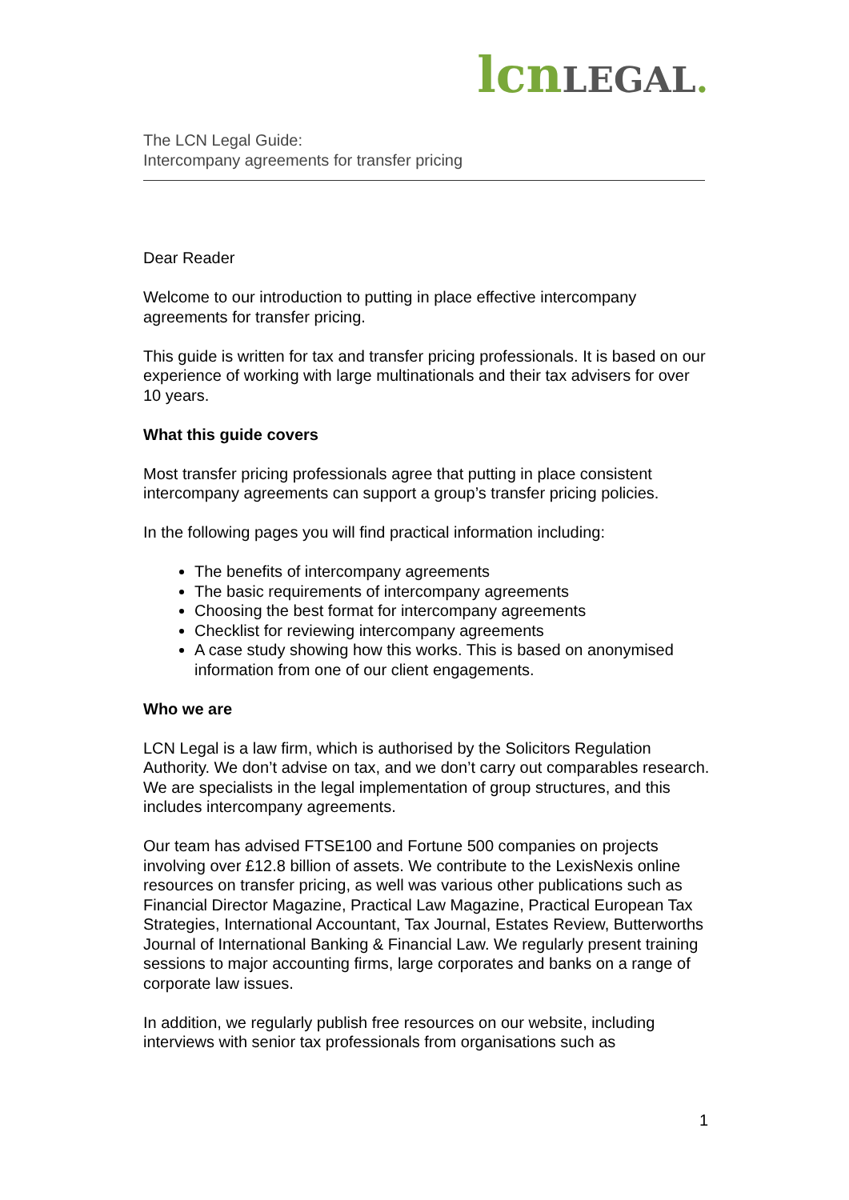lcn LEGAL.
The LCN Legal Guide:
Intercompany agreements for transfer pricing
Dear Reader
Welcome to our introduction to putting in place effective intercompany agreements for transfer pricing.
This guide is written for tax and transfer pricing professionals. It is based on our experience of working with large multinationals and their tax advisers for over 10 years.
What this guide covers
Most transfer pricing professionals agree that putting in place consistent intercompany agreements can support a group’s transfer pricing policies.
In the following pages you will find practical information including:
The benefits of intercompany agreements
The basic requirements of intercompany agreements
Choosing the best format for intercompany agreements
Checklist for reviewing intercompany agreements
A case study showing how this works. This is based on anonymised information from one of our client engagements.
Who we are
LCN Legal is a law firm, which is authorised by the Solicitors Regulation Authority. We don’t advise on tax, and we don’t carry out comparables research. We are specialists in the legal implementation of group structures, and this includes intercompany agreements.
Our team has advised FTSE100 and Fortune 500 companies on projects involving over £12.8 billion of assets. We contribute to the LexisNexis online resources on transfer pricing, as well was various other publications such as Financial Director Magazine, Practical Law Magazine, Practical European Tax Strategies, International Accountant, Tax Journal, Estates Review, Butterworths Journal of International Banking & Financial Law. We regularly present training sessions to major accounting firms, large corporates and banks on a range of corporate law issues.
In addition, we regularly publish free resources on our website, including interviews with senior tax professionals from organisations such as
1